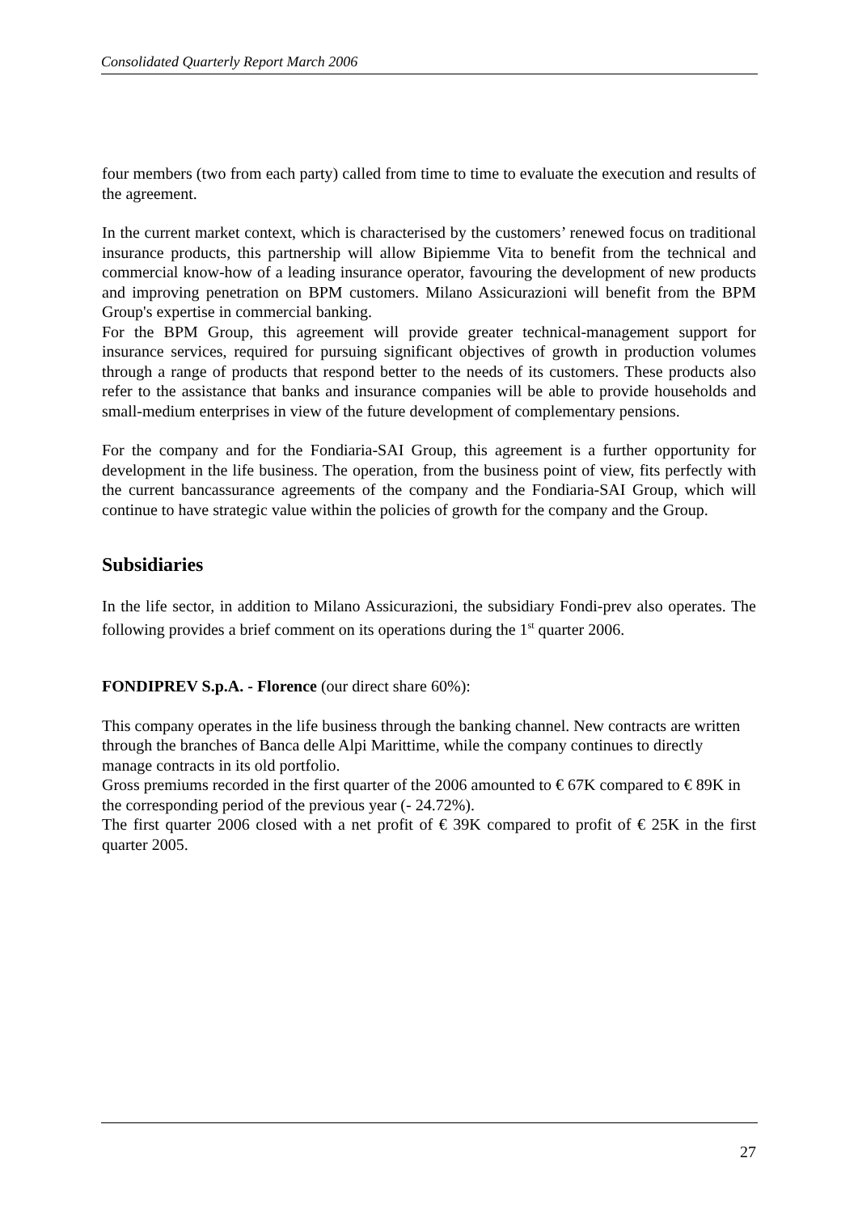Consolidated Quarterly Report March 2006
four members (two from each party) called from time to time to evaluate the execution and results of the agreement.
In the current market context, which is characterised by the customers’ renewed focus on traditional insurance products, this partnership will allow Bipiemme Vita to benefit from the technical and commercial know-how of a leading insurance operator, favouring the development of new products and improving penetration on BPM customers. Milano Assicurazioni will benefit from the BPM Group's expertise in commercial banking.
For the BPM Group, this agreement will provide greater technical-management support for insurance services, required for pursuing significant objectives of growth in production volumes through a range of products that respond better to the needs of its customers. These products also refer to the assistance that banks and insurance companies will be able to provide households and small-medium enterprises in view of the future development of complementary pensions.
For the company and for the Fondiaria-SAI Group, this agreement is a further opportunity for development in the life business. The operation, from the business point of view, fits perfectly with the current bancassurance agreements of the company and the Fondiaria-SAI Group, which will continue to have strategic value within the policies of growth for the company and the Group.
Subsidiaries
In the life sector, in addition to Milano Assicurazioni, the subsidiary Fondi-prev also operates. The following provides a brief comment on its operations during the 1<sup>st</sup> quarter 2006.
FONDIPREV S.p.A. - Florence (our direct share 60%):
This company operates in the life business through the banking channel. New contracts are written through the branches of Banca delle Alpi Marittime, while the company continues to directly manage contracts in its old portfolio.
Gross premiums recorded in the first quarter of the 2006 amounted to € 67K compared to € 89K in the corresponding period of the previous year (- 24.72%).
The first quarter 2006 closed with a net profit of € 39K compared to profit of € 25K in the first quarter 2005.
27